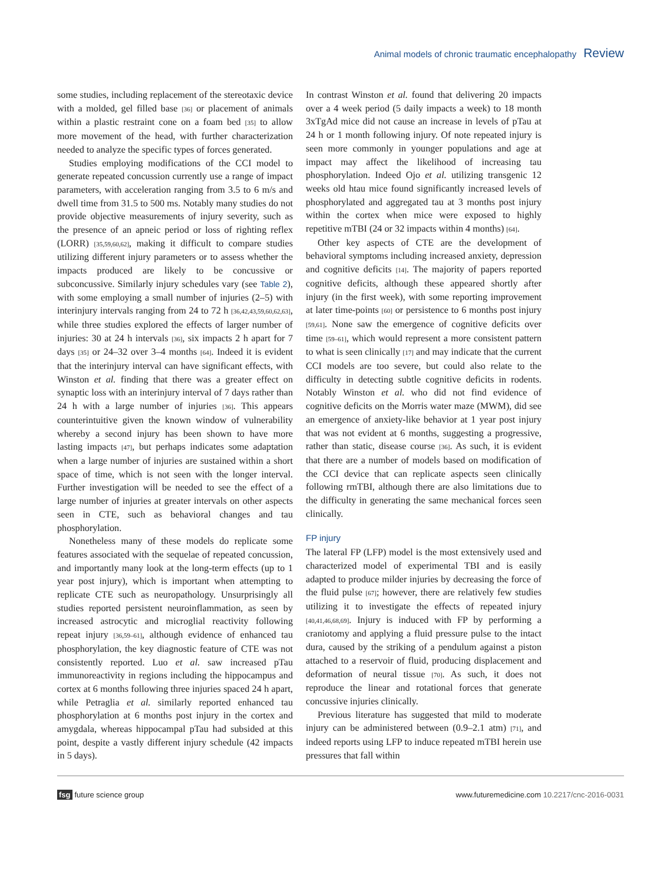Animal models of chronic traumatic encephalopathy Review
some studies, including replacement of the stereotaxic device with a molded, gel filled base [36] or placement of animals within a plastic restraint cone on a foam bed [35] to allow more movement of the head, with further characterization needed to analyze the specific types of forces generated.
Studies employing modifications of the CCI model to generate repeated concussion currently use a range of impact parameters, with acceleration ranging from 3.5 to 6 m/s and dwell time from 31.5 to 500 ms. Notably many studies do not provide objective measurements of injury severity, such as the presence of an apneic period or loss of righting reflex (LORR) [35,59,60,62], making it difficult to compare studies utilizing different injury parameters or to assess whether the impacts produced are likely to be concussive or subconcussive. Similarly injury schedules vary (see Table 2), with some employing a small number of injuries (2–5) with interinjury intervals ranging from 24 to 72 h [36,42,43,59,60,62,63], while three studies explored the effects of larger number of injuries: 30 at 24 h intervals [36], six impacts 2 h apart for 7 days [35] or 24–32 over 3–4 months [64]. Indeed it is evident that the interinjury interval can have significant effects, with Winston et al. finding that there was a greater effect on synaptic loss with an interinjury interval of 7 days rather than 24 h with a large number of injuries [36]. This appears counterintuitive given the known window of vulnerability whereby a second injury has been shown to have more lasting impacts [47], but perhaps indicates some adaptation when a large number of injuries are sustained within a short space of time, which is not seen with the longer interval. Further investigation will be needed to see the effect of a large number of injuries at greater intervals on other aspects seen in CTE, such as behavioral changes and tau phosphorylation.
Nonetheless many of these models do replicate some features associated with the sequelae of repeated concussion, and importantly many look at the long-term effects (up to 1 year post injury), which is important when attempting to replicate CTE such as neuropathology. Unsurprisingly all studies reported persistent neuroinflammation, as seen by increased astrocytic and microglial reactivity following repeat injury [36,59–61], although evidence of enhanced tau phosphorylation, the key diagnostic feature of CTE was not consistently reported. Luo et al. saw increased pTau immunoreactivity in regions including the hippocampus and cortex at 6 months following three injuries spaced 24 h apart, while Petraglia et al. similarly reported enhanced tau phosphorylation at 6 months post injury in the cortex and amygdala, whereas hippocampal pTau had subsided at this point, despite a vastly different injury schedule (42 impacts in 5 days).
In contrast Winston et al. found that delivering 20 impacts over a 4 week period (5 daily impacts a week) to 18 month 3xTgAd mice did not cause an increase in levels of pTau at 24 h or 1 month following injury. Of note repeated injury is seen more commonly in younger populations and age at impact may affect the likelihood of increasing tau phosphorylation. Indeed Ojo et al. utilizing transgenic 12 weeks old htau mice found significantly increased levels of phosphorylated and aggregated tau at 3 months post injury within the cortex when mice were exposed to highly repetitive mTBI (24 or 32 impacts within 4 months) [64].
Other key aspects of CTE are the development of behavioral symptoms including increased anxiety, depression and cognitive deficits [14]. The majority of papers reported cognitive deficits, although these appeared shortly after injury (in the first week), with some reporting improvement at later time-points [60] or persistence to 6 months post injury [59,61]. None saw the emergence of cognitive deficits over time [59–61], which would represent a more consistent pattern to what is seen clinically [17] and may indicate that the current CCI models are too severe, but could also relate to the difficulty in detecting subtle cognitive deficits in rodents. Notably Winston et al. who did not find evidence of cognitive deficits on the Morris water maze (MWM), did see an emergence of anxiety-like behavior at 1 year post injury that was not evident at 6 months, suggesting a progressive, rather than static, disease course [36]. As such, it is evident that there are a number of models based on modification of the CCI device that can replicate aspects seen clinically following rmTBI, although there are also limitations due to the difficulty in generating the same mechanical forces seen clinically.
FP injury
The lateral FP (LFP) model is the most extensively used and characterized model of experimental TBI and is easily adapted to produce milder injuries by decreasing the force of the fluid pulse [67]; however, there are relatively few studies utilizing it to investigate the effects of repeated injury [40,41,46,68,69]. Injury is induced with FP by performing a craniotomy and applying a fluid pressure pulse to the intact dura, caused by the striking of a pendulum against a piston attached to a reservoir of fluid, producing displacement and deformation of neural tissue [70]. As such, it does not reproduce the linear and rotational forces that generate concussive injuries clinically.
Previous literature has suggested that mild to moderate injury can be administered between (0.9–2.1 atm) [71], and indeed reports using LFP to induce repeated mTBI herein use pressures that fall within
fsg future science group www.futuremedicine.com 10.2217/cnc-2016-0031